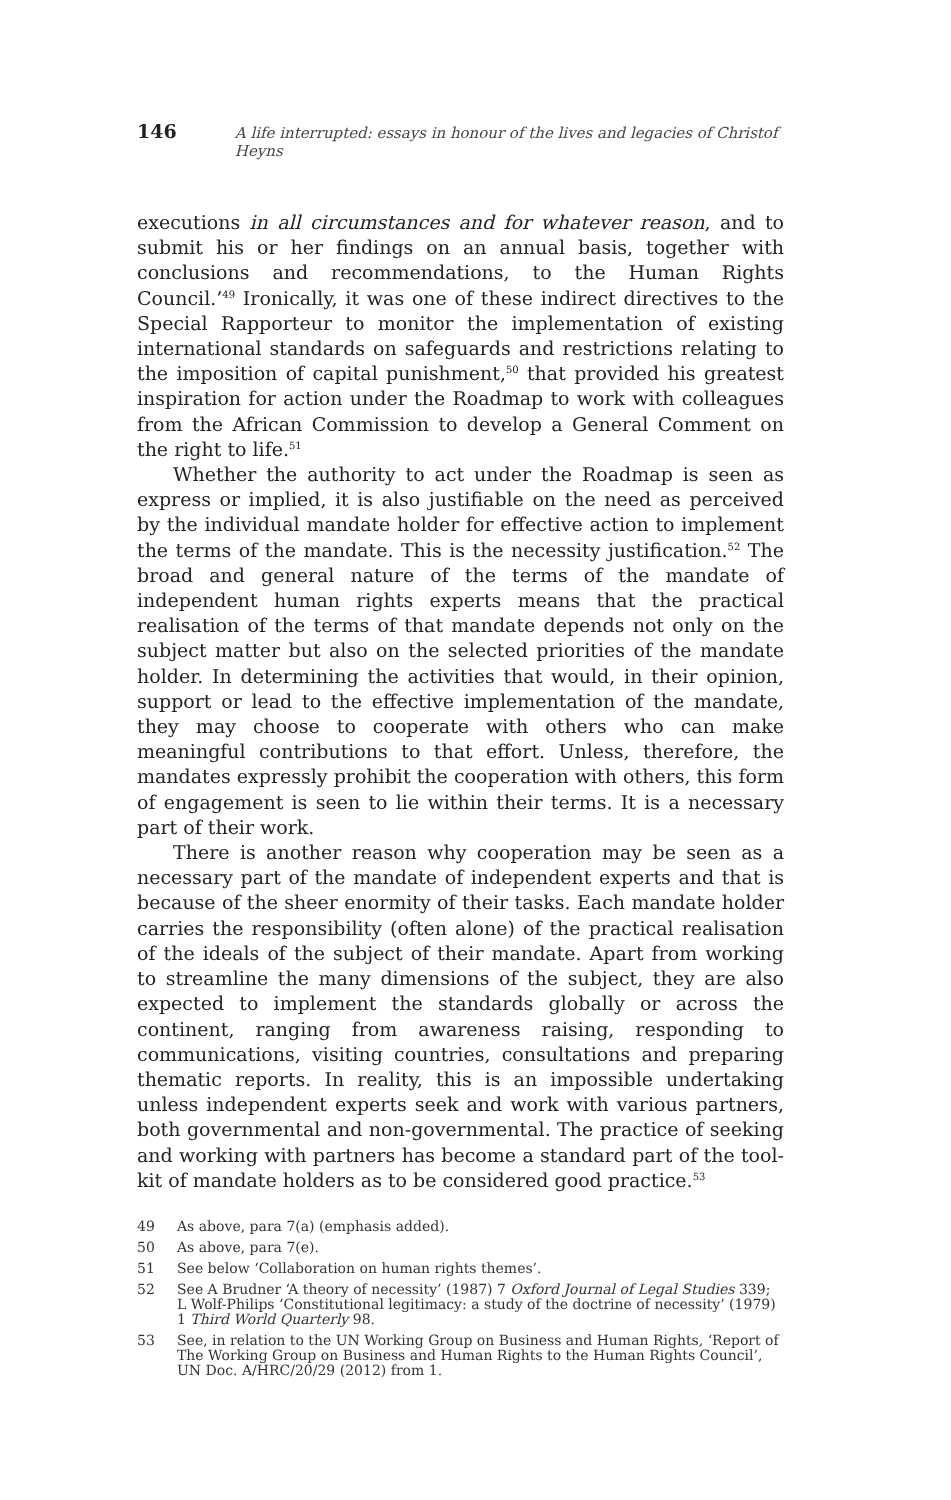146 A life interrupted: essays in honour of the lives and legacies of Christof Heyns
executions in all circumstances and for whatever reason, and to submit his or her findings on an annual basis, together with conclusions and recommendations, to the Human Rights Council.’<sup>49</sup> Ironically, it was one of these indirect directives to the Special Rapporteur to monitor the implementation of existing international standards on safeguards and restrictions relating to the imposition of capital punishment,<sup>50</sup> that provided his greatest inspiration for action under the Roadmap to work with colleagues from the African Commission to develop a General Comment on the right to life.<sup>51</sup>
Whether the authority to act under the Roadmap is seen as express or implied, it is also justifiable on the need as perceived by the individual mandate holder for effective action to implement the terms of the mandate. This is the necessity justification.<sup>52</sup> The broad and general nature of the terms of the mandate of independent human rights experts means that the practical realisation of the terms of that mandate depends not only on the subject matter but also on the selected priorities of the mandate holder. In determining the activities that would, in their opinion, support or lead to the effective implementation of the mandate, they may choose to cooperate with others who can make meaningful contributions to that effort. Unless, therefore, the mandates expressly prohibit the cooperation with others, this form of engagement is seen to lie within their terms. It is a necessary part of their work.
There is another reason why cooperation may be seen as a necessary part of the mandate of independent experts and that is because of the sheer enormity of their tasks. Each mandate holder carries the responsibility (often alone) of the practical realisation of the ideals of the subject of their mandate. Apart from working to streamline the many dimensions of the subject, they are also expected to implement the standards globally or across the continent, ranging from awareness raising, responding to communications, visiting countries, consultations and preparing thematic reports. In reality, this is an impossible undertaking unless independent experts seek and work with various partners, both governmental and non-governmental. The practice of seeking and working with partners has become a standard part of the tool-kit of mandate holders as to be considered good practice.<sup>53</sup>
49 As above, para 7(a) (emphasis added).
50 As above, para 7(e).
51 See below ‘Collaboration on human rights themes’.
52 See A Brudner ‘A theory of necessity’ (1987) 7 Oxford Journal of Legal Studies 339; L Wolf-Philips ‘Constitutional legitimacy: a study of the doctrine of necessity’ (1979) 1 Third World Quarterly 98.
53 See, in relation to the UN Working Group on Business and Human Rights, ‘Report of The Working Group on Business and Human Rights to the Human Rights Council’, UN Doc. A/HRC/20/29 (2012) from 1.